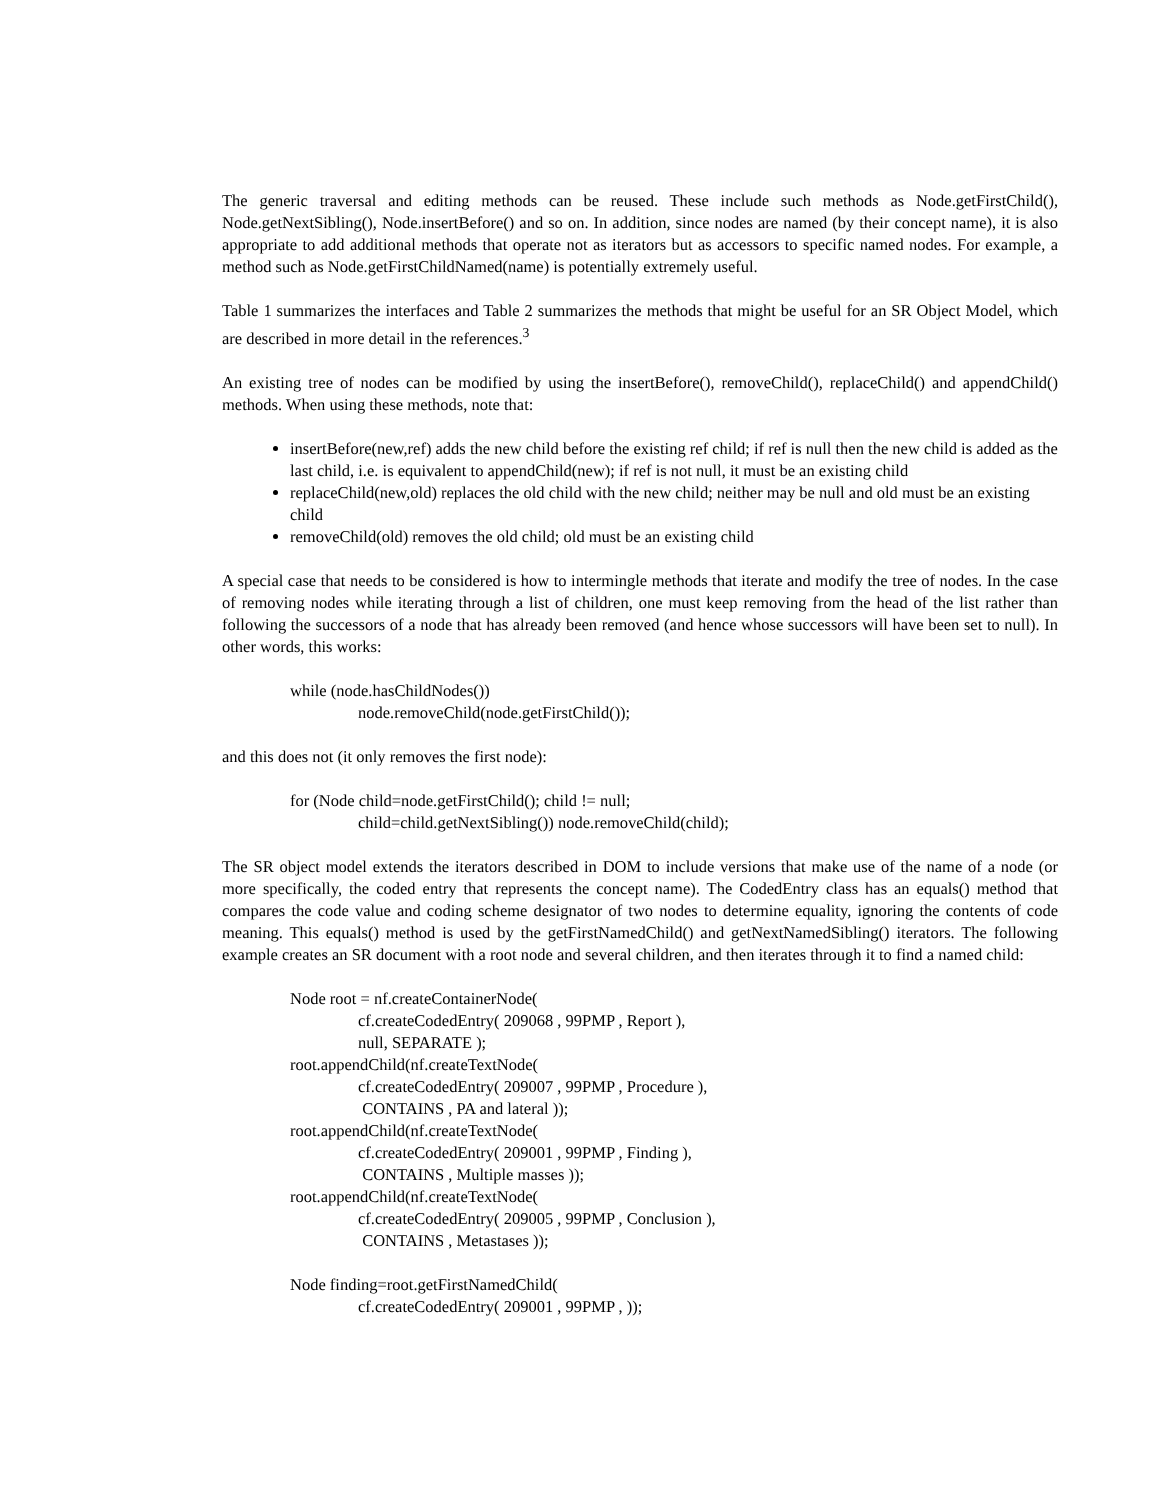The generic traversal and editing methods can be reused. These include such methods as Node.getFirstChild(), Node.getNextSibling(), Node.insertBefore() and so on. In addition, since nodes are named (by their concept name), it is also appropriate to add additional methods that operate not as iterators but as accessors to specific named nodes. For example, a method such as Node.getFirstChildNamed(name) is potentially extremely useful.
Table 1 summarizes the interfaces and Table 2 summarizes the methods that might be useful for an SR Object Model, which are described in more detail in the references.<sup>3</sup>
An existing tree of nodes can be modified by using the insertBefore(), removeChild(), replaceChild() and appendChild() methods. When using these methods, note that:
insertBefore(new,ref) adds the new child before the existing ref child; if ref is null then the new child is added as the last child, i.e. is equivalent to appendChild(new); if ref is not null, it must be an existing child
replaceChild(new,old) replaces the old child with the new child; neither may be null and old must be an existing child
removeChild(old) removes the old child; old must be an existing child
A special case that needs to be considered is how to intermingle methods that iterate and modify the tree of nodes. In the case of removing nodes while iterating through a list of children, one must keep removing from the head of the list rather than following the successors of a node that has already been removed (and hence whose successors will have been set to null). In other words, this works:
while (node.hasChildNodes())
node.removeChild(node.getFirstChild());
and this does not (it only removes the first node):
for (Node child=node.getFirstChild(); child != null;
child=child.getNextSibling()) node.removeChild(child);
The SR object model extends the iterators described in DOM to include versions that make use of the name of a node (or more specifically, the coded entry that represents the concept name). The CodedEntry class has an equals() method that compares the code value and coding scheme designator of two nodes to determine equality, ignoring the contents of code meaning. This equals() method is used by the getFirstNamedChild() and getNextNamedSibling() iterators. The following example creates an SR document with a root node and several children, and then iterates through it to find a named child:
Node root = nf.createContainerNode(
cf.createCodedEntry( 209068 , 99PMP , Report ),
null, SEPARATE );
root.appendChild(nf.createTextNode(
cf.createCodedEntry( 209007 , 99PMP , Procedure ),
CONTAINS , PA and lateral ));
root.appendChild(nf.createTextNode(
cf.createCodedEntry( 209001 , 99PMP , Finding ),
CONTAINS , Multiple masses ));
root.appendChild(nf.createTextNode(
cf.createCodedEntry( 209005 , 99PMP , Conclusion ),
CONTAINS , Metastases ));
Node finding=root.getFirstNamedChild(
cf.createCodedEntry( 209001 , 99PMP , ));